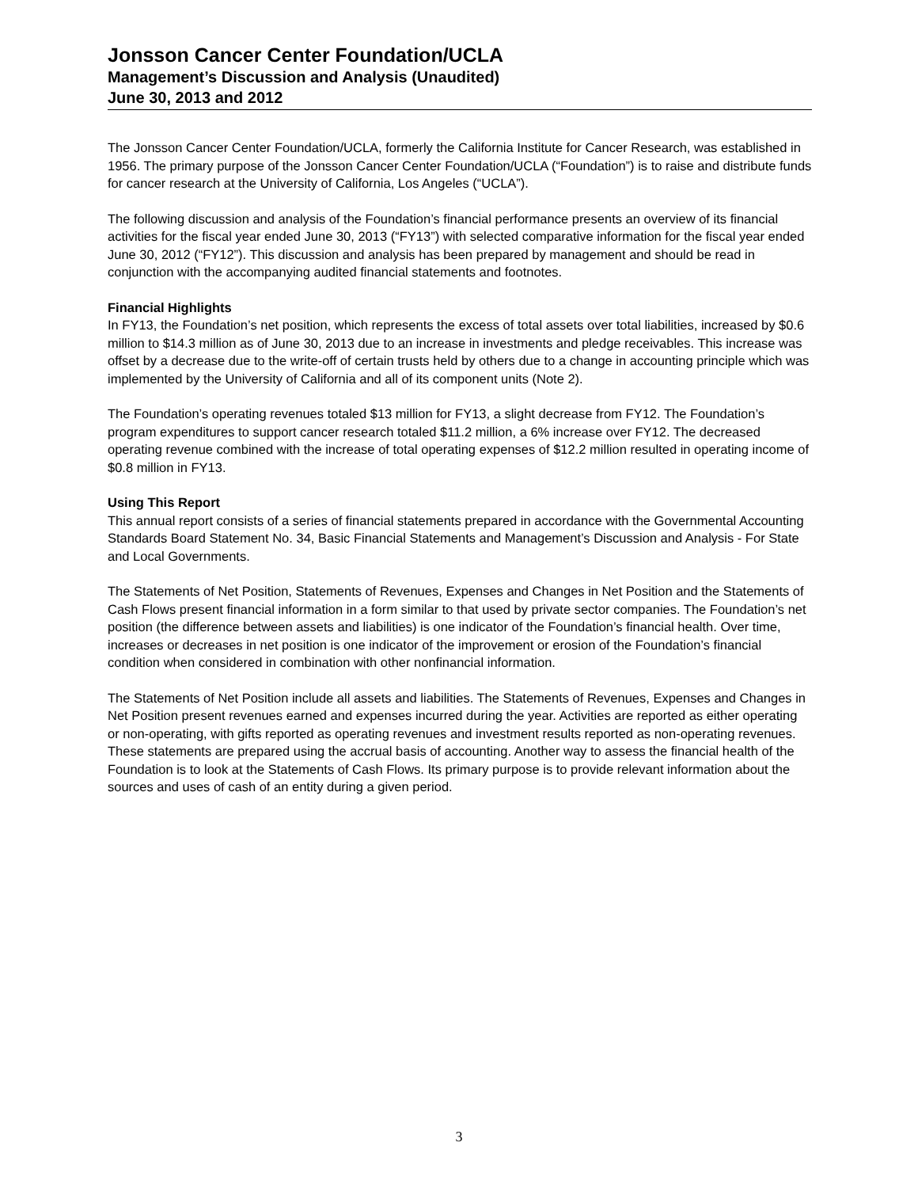Jonsson Cancer Center Foundation/UCLA
Management’s Discussion and Analysis (Unaudited)
June 30, 2013 and 2012
The Jonsson Cancer Center Foundation/UCLA, formerly the California Institute for Cancer Research, was established in 1956. The primary purpose of the Jonsson Cancer Center Foundation/UCLA (“Foundation”) is to raise and distribute funds for cancer research at the University of California, Los Angeles (“UCLA”).
The following discussion and analysis of the Foundation’s financial performance presents an overview of its financial activities for the fiscal year ended June 30, 2013 (“FY13”) with selected comparative information for the fiscal year ended June 30, 2012 (“FY12”). This discussion and analysis has been prepared by management and should be read in conjunction with the accompanying audited financial statements and footnotes.
Financial Highlights
In FY13, the Foundation’s net position, which represents the excess of total assets over total liabilities, increased by $0.6 million to $14.3 million as of June 30, 2013 due to an increase in investments and pledge receivables. This increase was offset by a decrease due to the write-off of certain trusts held by others due to a change in accounting principle which was implemented by the University of California and all of its component units (Note 2).
The Foundation’s operating revenues totaled $13 million for FY13, a slight decrease from FY12. The Foundation’s program expenditures to support cancer research totaled $11.2 million, a 6% increase over FY12. The decreased operating revenue combined with the increase of total operating expenses of $12.2 million resulted in operating income of $0.8 million in FY13.
Using This Report
This annual report consists of a series of financial statements prepared in accordance with the Governmental Accounting Standards Board Statement No. 34, Basic Financial Statements and Management’s Discussion and Analysis - For State and Local Governments.
The Statements of Net Position, Statements of Revenues, Expenses and Changes in Net Position and the Statements of Cash Flows present financial information in a form similar to that used by private sector companies. The Foundation’s net position (the difference between assets and liabilities) is one indicator of the Foundation’s financial health. Over time, increases or decreases in net position is one indicator of the improvement or erosion of the Foundation’s financial condition when considered in combination with other nonfinancial information.
The Statements of Net Position include all assets and liabilities. The Statements of Revenues, Expenses and Changes in Net Position present revenues earned and expenses incurred during the year. Activities are reported as either operating or non-operating, with gifts reported as operating revenues and investment results reported as non-operating revenues. These statements are prepared using the accrual basis of accounting. Another way to assess the financial health of the Foundation is to look at the Statements of Cash Flows. Its primary purpose is to provide relevant information about the sources and uses of cash of an entity during a given period.
3